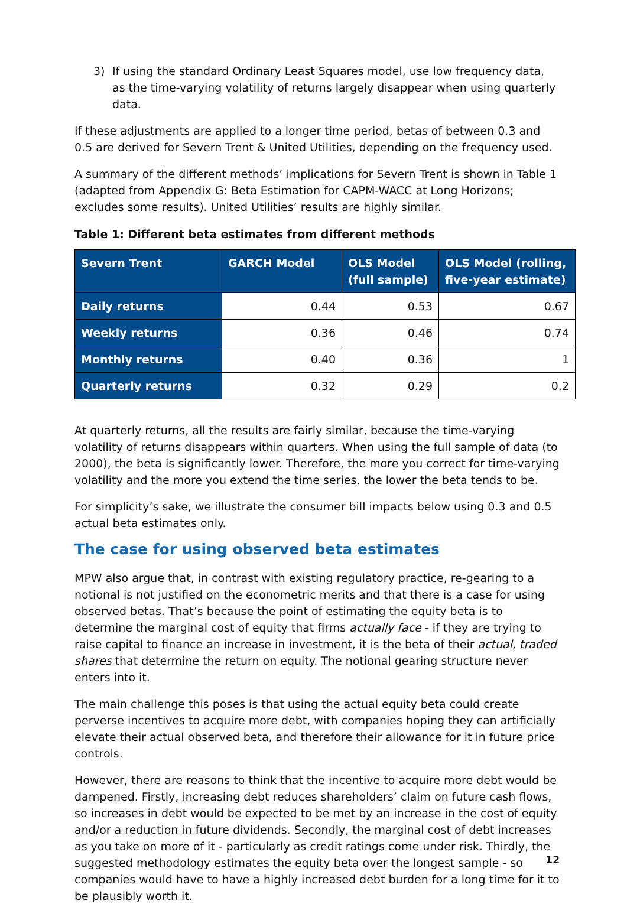3) If using the standard Ordinary Least Squares model, use low frequency data, as the time-varying volatility of returns largely disappear when using quarterly data.
If these adjustments are applied to a longer time period, betas of between 0.3 and 0.5 are derived for Severn Trent & United Utilities, depending on the frequency used.
A summary of the different methods’ implications for Severn Trent is shown in Table 1 (adapted from Appendix G: Beta Estimation for CAPM-WACC at Long Horizons; excludes some results). United Utilities’ results are highly similar.
Table 1: Different beta estimates from different methods
| Severn Trent | GARCH Model | OLS Model (full sample) | OLS Model (rolling, five-year estimate) |
| --- | --- | --- | --- |
| Daily returns | 0.44 | 0.53 | 0.67 |
| Weekly returns | 0.36 | 0.46 | 0.74 |
| Monthly returns | 0.40 | 0.36 | 1 |
| Quarterly returns | 0.32 | 0.29 | 0.2 |
At quarterly returns, all the results are fairly similar, because the time-varying volatility of returns disappears within quarters. When using the full sample of data (to 2000), the beta is significantly lower. Therefore, the more you correct for time-varying volatility and the more you extend the time series, the lower the beta tends to be.
For simplicity’s sake, we illustrate the consumer bill impacts below using 0.3 and 0.5 actual beta estimates only.
The case for using observed beta estimates
MPW also argue that, in contrast with existing regulatory practice, re-gearing to a notional is not justified on the econometric merits and that there is a case for using observed betas. That’s because the point of estimating the equity beta is to determine the marginal cost of equity that firms actually face - if they are trying to raise capital to finance an increase in investment, it is the beta of their actual, traded shares that determine the return on equity. The notional gearing structure never enters into it.
The main challenge this poses is that using the actual equity beta could create perverse incentives to acquire more debt, with companies hoping they can artificially elevate their actual observed beta, and therefore their allowance for it in future price controls.
However, there are reasons to think that the incentive to acquire more debt would be dampened. Firstly, increasing debt reduces shareholders’ claim on future cash flows, so increases in debt would be expected to be met by an increase in the cost of equity and/or a reduction in future dividends. Secondly, the marginal cost of debt increases as you take on more of it - particularly as credit ratings come under risk. Thirdly, the suggested methodology estimates the equity beta over the longest sample - so companies would have to have a highly increased debt burden for a long time for it to be plausibly worth it.
12